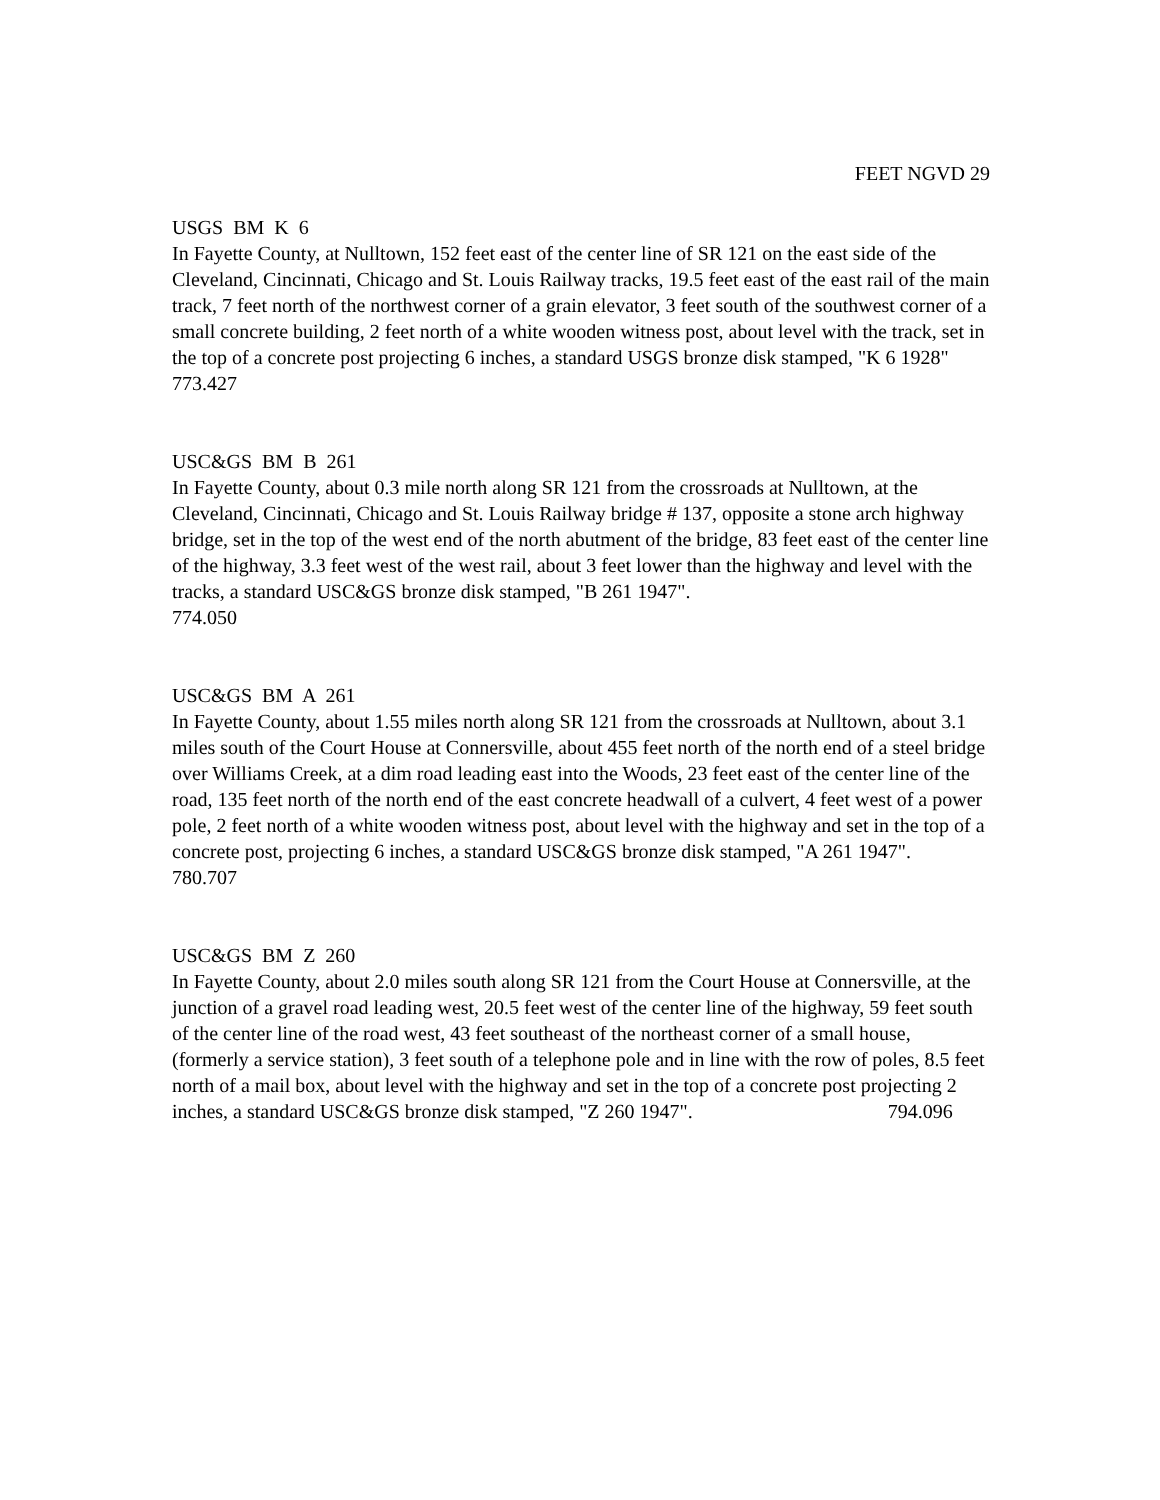FEET NGVD 29
USGS BM K 6
In Fayette County, at Nulltown, 152 feet east of the center line of SR 121 on the east side of the Cleveland, Cincinnati, Chicago and St. Louis Railway tracks, 19.5 feet east of the east rail of the main track, 7 feet north of the northwest corner of a grain elevator, 3 feet south of the southwest corner of a small concrete building, 2 feet north of a white wooden witness post, about level with the track, set in the top of a concrete post projecting 6 inches, a standard USGS bronze disk stamped, "K 6 1928" 773.427
USC&GS BM B 261
In Fayette County, about 0.3 mile north along SR 121 from the crossroads at Nulltown, at the Cleveland, Cincinnati, Chicago and St. Louis Railway bridge # 137, opposite a stone arch highway bridge, set in the top of the west end of the north abutment of the bridge, 83 feet east of the center line of the highway, 3.3 feet west of the west rail, about 3 feet lower than the highway and level with the tracks, a standard USC&GS bronze disk stamped, "B 261 1947". 774.050
USC&GS BM A 261
In Fayette County, about 1.55 miles north along SR 121 from the crossroads at Nulltown, about 3.1 miles south of the Court House at Connersville, about 455 feet north of the north end of a steel bridge over Williams Creek, at a dim road leading east into the Woods, 23 feet east of the center line of the road, 135 feet north of the north end of the east concrete headwall of a culvert, 4 feet west of a power pole, 2 feet north of a white wooden witness post, about level with the highway and set in the top of a concrete post, projecting 6 inches, a standard USC&GS bronze disk stamped, "A 261 1947". 780.707
USC&GS BM Z 260
In Fayette County, about 2.0 miles south along SR 121 from the Court House at Connersville, at the junction of a gravel road leading west, 20.5 feet west of the center line of the highway, 59 feet south of the center line of the road west, 43 feet southeast of the northeast corner of a small house, (formerly a service station), 3 feet south of a telephone pole and in line with the row of poles, 8.5 feet north of a mail box, about level with the highway and set in the top of a concrete post projecting 2 inches, a standard USC&GS bronze disk stamped, "Z 260 1947". 794.096